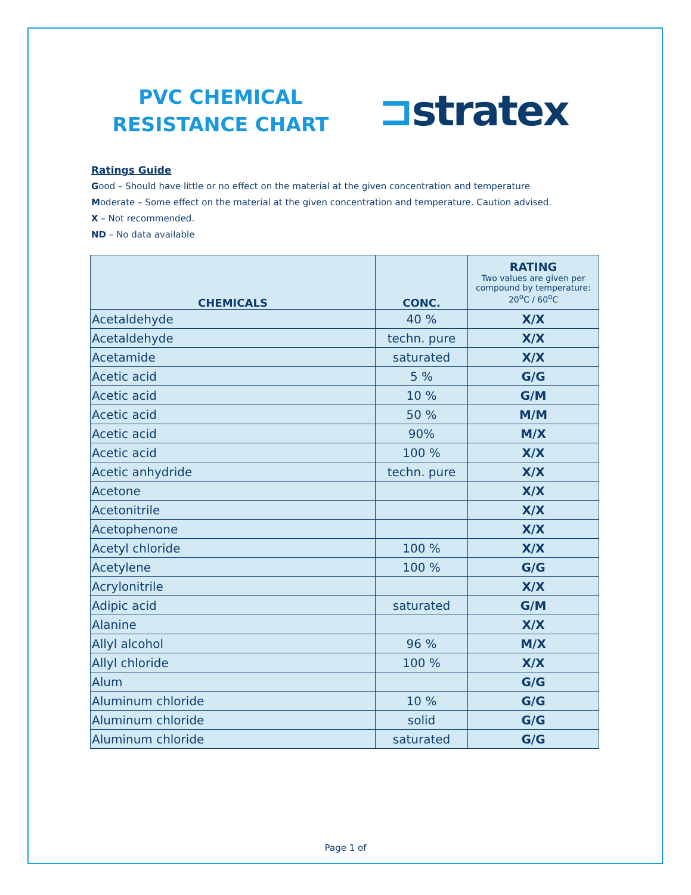PVC CHEMICAL RESISTANCE CHART
⊐stratex
Ratings Guide
Good – Should have little or no effect on the material at the given concentration and temperature
Moderate – Some effect on the material at the given concentration and temperature. Caution advised.
X – Not recommended.
ND – No data available
| CHEMICALS | CONC. | RATING Two values are given per compound by temperature: 20<sup>o</sup>C / 60<sup>o</sup>C |
| --- | --- | --- |
| Acetaldehyde | 40 % | X/X |
| Acetaldehyde | techn. pure | X/X |
| Acetamide | saturated | X/X |
| Acetic acid | 5 % | G/G |
| Acetic acid | 10 % | G/M |
| Acetic acid | 50 % | M/M |
| Acetic acid | 90% | M/X |
| Acetic acid | 100 % | X/X |
| Acetic anhydride | techn. pure | X/X |
| Acetone | | X/X |
| Acetonitrile | | X/X |
| Acetophenone | | X/X |
| Acetyl chloride | 100 % | X/X |
| Acetylene | 100 % | G/G |
| Acrylonitrile | | X/X |
| Adipic acid | saturated | G/M |
| Alanine | | X/X |
| Allyl alcohol | 96 % | M/X |
| Allyl chloride | 100 % | X/X |
| Alum | | G/G |
| Aluminum chloride | 10 % | G/G |
| Aluminum chloride | solid | G/G |
| Aluminum chloride | saturated | G/G |
Page 1 of